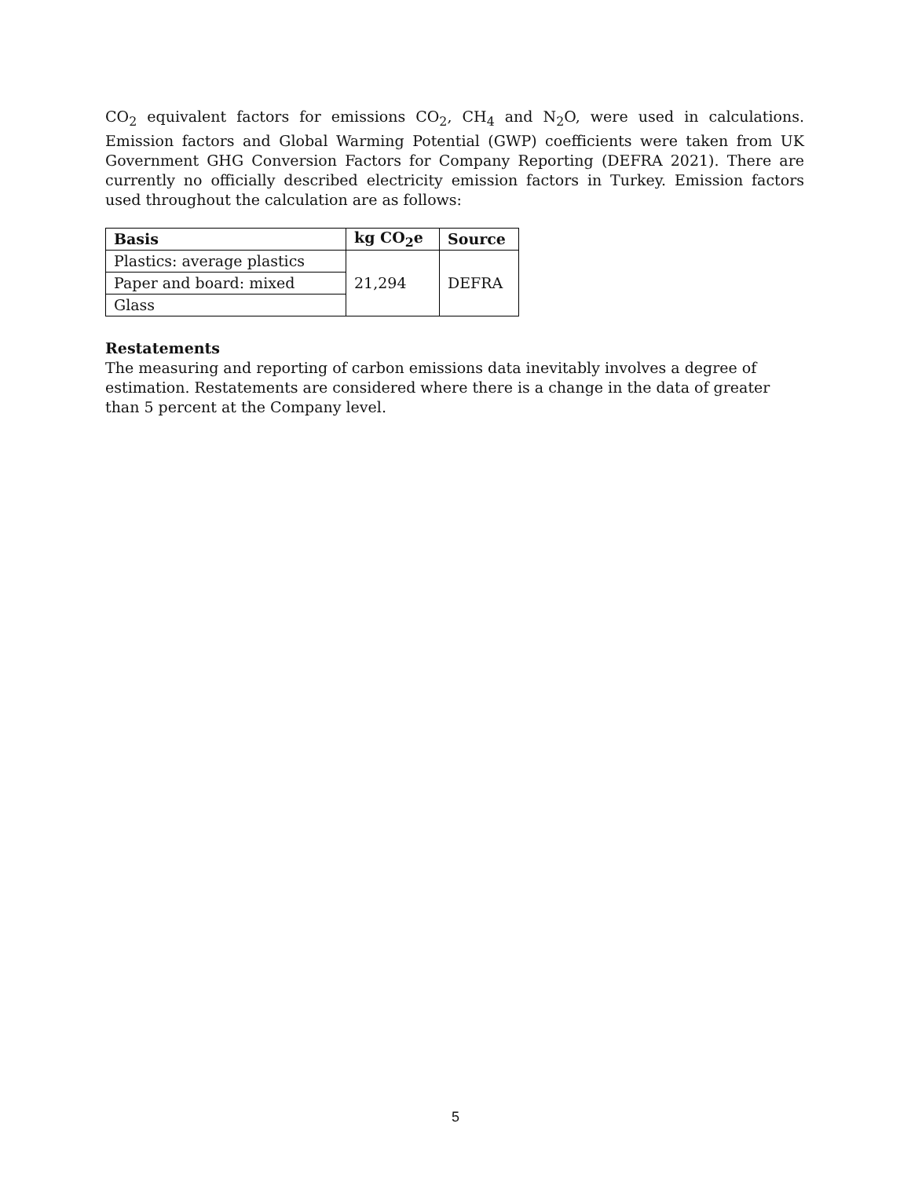CO<sub>2</sub> equivalent factors for emissions CO<sub>2</sub>, CH<sub>4</sub> and N<sub>2</sub>O, were used in calculations. Emission factors and Global Warming Potential (GWP) coefficients were taken from UK Government GHG Conversion Factors for Company Reporting (DEFRA 2021). There are currently no officially described electricity emission factors in Turkey. Emission factors used throughout the calculation are as follows:
| Basis | kg CO<sub>2</sub>e | Source |
| --- | --- | --- |
| Plastics: average plastics | 21,294 | DEFRA |
| Paper and board: mixed | | |
| Glass | | |
Restatements
The measuring and reporting of carbon emissions data inevitably involves a degree of estimation. Restatements are considered where there is a change in the data of greater than 5 percent at the Company level.
5